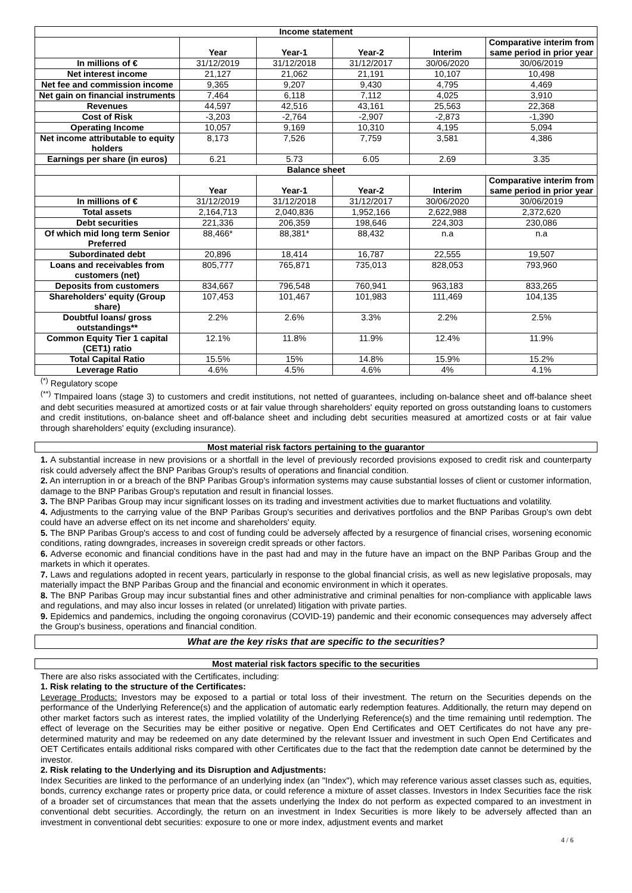| Income statement | | | | | |
| --- | --- | --- | --- | --- | --- |
| | Year | Year-1 | Year-2 | Interim | Comparative interim from same period in prior year |
| In millions of € | 31/12/2019 | 31/12/2018 | 31/12/2017 | 30/06/2020 | 30/06/2019 |
| Net interest income | 21,127 | 21,062 | 21,191 | 10,107 | 10,498 |
| Net fee and commission income | 9,365 | 9,207 | 9,430 | 4,795 | 4,469 |
| Net gain on financial instruments | 7,464 | 6,118 | 7,112 | 4,025 | 3,910 |
| Revenues | 44,597 | 42,516 | 43,161 | 25,563 | 22,368 |
| Cost of Risk | -3,203 | -2,764 | -2,907 | -2,873 | -1,390 |
| Operating Income | 10,057 | 9,169 | 10,310 | 4,195 | 5,094 |
| Net income attributable to equity holders | 8,173 | 7,526 | 7,759 | 3,581 | 4,386 |
| Earnings per share (in euros) | 6.21 | 5.73 | 6.05 | 2.69 | 3.35 |
| Balance sheet | | | | | |
| | Year | Year-1 | Year-2 | Interim | Comparative interim from same period in prior year |
| In millions of € | 31/12/2019 | 31/12/2018 | 31/12/2017 | 30/06/2020 | 30/06/2019 |
| Total assets | 2,164,713 | 2,040,836 | 1,952,166 | 2,622,988 | 2,372,620 |
| Debt securities | 221,336 | 206,359 | 198,646 | 224,303 | 230,086 |
| Of which mid long term Senior Preferred | 88,466* | 88,381* | 88,432 | n.a | n.a |
| Subordinated debt | 20,896 | 18,414 | 16,787 | 22,555 | 19,507 |
| Loans and receivables from customers (net) | 805,777 | 765,871 | 735,013 | 828,053 | 793,960 |
| Deposits from customers | 834,667 | 796,548 | 760,941 | 963,183 | 833,265 |
| Shareholders' equity (Group share) | 107,453 | 101,467 | 101,983 | 111,469 | 104,135 |
| Doubtful loans/ gross outstandings** | 2.2% | 2.6% | 3.3% | 2.2% | 2.5% |
| Common Equity Tier 1 capital (CET1) ratio | 12.1% | 11.8% | 11.9% | 12.4% | 11.9% |
| Total Capital Ratio | 15.5% | 15% | 14.8% | 15.9% | 15.2% |
| Leverage Ratio | 4.6% | 4.5% | 4.6% | 4% | 4.1% |
<sup>(*)</sup> Regulatory scope
<sup>(**)</sup> TImpaired loans (stage 3) to customers and credit institutions, not netted of guarantees, including on-balance sheet and off-balance sheet and debt securities measured at amortized costs or at fair value through shareholders' equity reported on gross outstanding loans to customers and credit institutions, on-balance sheet and off-balance sheet and including debt securities measured at amortized costs or at fair value through shareholders' equity (excluding insurance).
Most material risk factors pertaining to the guarantor
1. A substantial increase in new provisions or a shortfall in the level of previously recorded provisions exposed to credit risk and counterparty risk could adversely affect the BNP Paribas Group's results of operations and financial condition.
2. An interruption in or a breach of the BNP Paribas Group's information systems may cause substantial losses of client or customer information, damage to the BNP Paribas Group's reputation and result in financial losses.
3. The BNP Paribas Group may incur significant losses on its trading and investment activities due to market fluctuations and volatility.
4. Adjustments to the carrying value of the BNP Paribas Group's securities and derivatives portfolios and the BNP Paribas Group's own debt could have an adverse effect on its net income and shareholders' equity.
5. The BNP Paribas Group's access to and cost of funding could be adversely affected by a resurgence of financial crises, worsening economic conditions, rating downgrades, increases in sovereign credit spreads or other factors.
6. Adverse economic and financial conditions have in the past had and may in the future have an impact on the BNP Paribas Group and the markets in which it operates.
7. Laws and regulations adopted in recent years, particularly in response to the global financial crisis, as well as new legislative proposals, may materially impact the BNP Paribas Group and the financial and economic environment in which it operates.
8. The BNP Paribas Group may incur substantial fines and other administrative and criminal penalties for non-compliance with applicable laws and regulations, and may also incur losses in related (or unrelated) litigation with private parties.
9. Epidemics and pandemics, including the ongoing coronavirus (COVID-19) pandemic and their economic consequences may adversely affect the Group's business, operations and financial condition.
What are the key risks that are specific to the securities?
Most material risk factors specific to the securities
There are also risks associated with the Certificates, including:
1. Risk relating to the structure of the Certificates:
Leverage Products: Investors may be exposed to a partial or total loss of their investment. The return on the Securities depends on the performance of the Underlying Reference(s) and the application of automatic early redemption features. Additionally, the return may depend on other market factors such as interest rates, the implied volatility of the Underlying Reference(s) and the time remaining until redemption. The effect of leverage on the Securities may be either positive or negative. Open End Certificates and OET Certificates do not have any pre-determined maturity and may be redeemed on any date determined by the relevant Issuer and investment in such Open End Certificates and OET Certificates entails additional risks compared with other Certificates due to the fact that the redemption date cannot be determined by the investor.
2. Risk relating to the Underlying and its Disruption and Adjustments:
Index Securities are linked to the performance of an underlying index (an "Index"), which may reference various asset classes such as, equities, bonds, currency exchange rates or property price data, or could reference a mixture of asset classes. Investors in Index Securities face the risk of a broader set of circumstances that mean that the assets underlying the Index do not perform as expected compared to an investment in conventional debt securities. Accordingly, the return on an investment in Index Securities is more likely to be adversely affected than an investment in conventional debt securities: exposure to one or more index, adjustment events and market
4 / 6